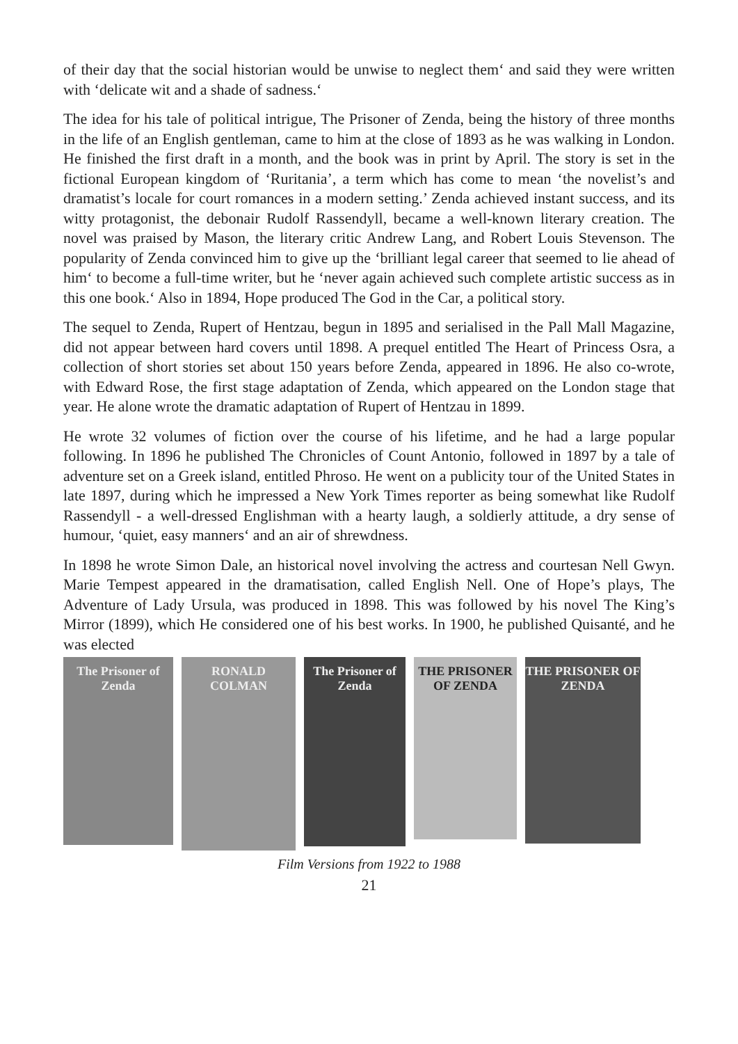of their day that the social historian would be unwise to neglect them‘ and said they were written with ‘delicate wit and a shade of sadness.‘
The idea for his tale of political intrigue, The Prisoner of Zenda, being the history of three months in the life of an English gentleman, came to him at the close of 1893 as he was walking in London. He finished the first draft in a month, and the book was in print by April. The story is set in the fictional European kingdom of ‘Ruritania’, a term which has come to mean ‘the novelist’s and dramatist’s locale for court romances in a modern setting.’ Zenda achieved instant success, and its witty protagonist, the debonair Rudolf Rassendyll, became a well-known literary creation. The novel was praised by Mason, the literary critic Andrew Lang, and Robert Louis Stevenson. The popularity of Zenda convinced him to give up the ‘brilliant legal career that seemed to lie ahead of him‘ to become a full-time writer, but he ‘never again achieved such complete artistic success as in this one book.‘ Also in 1894, Hope produced The God in the Car, a political story.
The sequel to Zenda, Rupert of Hentzau, begun in 1895 and serialised in the Pall Mall Magazine, did not appear between hard covers until 1898. A prequel entitled The Heart of Princess Osra, a collection of short stories set about 150 years before Zenda, appeared in 1896. He also co-wrote, with Edward Rose, the first stage adaptation of Zenda, which appeared on the London stage that year. He alone wrote the dramatic adaptation of Rupert of Hentzau in 1899.
He wrote 32 volumes of fiction over the course of his lifetime, and he had a large popular following. In 1896 he published The Chronicles of Count Antonio, followed in 1897 by a tale of adventure set on a Greek island, entitled Phroso. He went on a publicity tour of the United States in late 1897, during which he impressed a New York Times reporter as being somewhat like Rudolf Rassendyll - a well-dressed Englishman with a hearty laugh, a soldierly attitude, a dry sense of humour, ‘quiet, easy manners‘ and an air of shrewdness.
In 1898 he wrote Simon Dale, an historical novel involving the actress and courtesan Nell Gwyn. Marie Tempest appeared in the dramatisation, called English Nell. One of Hope’s plays, The Adventure of Lady Ursula, was produced in 1898. This was followed by his novel The King’s Mirror (1899), which He considered one of his best works. In 1900, he published Quisanté, and he was elected
The Prisoner of Zenda
RONALD COLMAN
The Prisoner of Zenda
THE PRISONER OF ZENDA
THE PRISONER OF ZENDA
Film Versions from 1922 to 1988
21